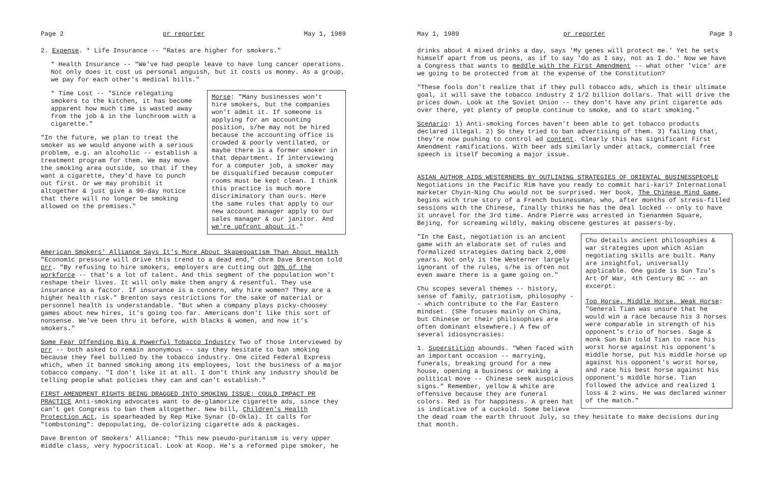Page 2 pr reporter May 1, 1989
2. Expense. * Life Insurance -- "Rates are higher for smokers."
* Health Insurance -- "We've had people leave to have lung cancer operations. Not only does it cost us personal anguish, but it costs us money. As a group, we pay for each other's medical bills."
Morse: "Many businesses won't hire smokers, but the companies won't admit it. If someone is applying for an accounting position, s/he may not be hired because the accounting office is crowded & poorly ventilated, or maybe there is a former smoker in that department. If interviewing for a computer job, a smoker may be disqualified because computer rooms must be kept clean. I think this practice is much more discriminatory than ours. Here the same rules that apply to our new account manager apply to our sales manager & our janitor. And we're upfront about it."
* Time Lost -- "Since relegating smokers to the kitchen, it has become apparent how much time is wasted away from the job & in the lunchroom with a cigarette."
"In the future, we plan to treat the smoker as we would anyone with a serious problem, e.g. an alcoholic -- establish a treatment program for them. We may move the smoking area outside, so that if they want a cigarette, they'd have to punch out first. Or we may prohibit it altogether & just give a 90-day notice that there will no longer be smoking allowed on the premises."
American Smokers' Alliance Says It's More About Skapegoatism Than About Health "Economic pressure will drive this trend to a dead end," chrm Dave Brenton told prr. "By refusing to hire smokers, employers are cutting out 30% of the workforce -- that's a lot of talent. And this segment of the population won't reshape their lives. It will only make them angry & resentful. They use insurance as a factor. If insurance is a concern, why hire women? They are a higher health risk." Brenton says restrictions for the sake of material or personnel health is understandable. "But when a company plays picky-choosey games about new hires, it's going too far. Americans don't like this sort of nonsense. We've been thru it before, with blacks & women, and now it's smokers."
Some Fear Offending Big & Powerful Tobacco Industry Two of those interviewed by prr -- both asked to remain anonymous -- say they hesitate to ban smoking because they feel bullied by the tobacco industry. One cited Federal Express which, when it banned smoking among its employees, lost the business of a major tobacco company. "I don't like it at all. I don't think any industry should be telling people what policies they can and can't establish."
FIRST AMENDMENT RIGHTS BEING DRAGGED INTO SMOKING ISSUE; COULD IMPACT PR PRACTICE Anti-smoking advocates want to de-glamorize cigarette ads, since they can't get Congress to ban them altogether. New bill, Children's Health Protection Act, is spearheaded by Rep Mike Synar (D-Okla). It calls for "tombstoning": depopulating, de-colorizing cigarette ads & packages.
Dave Brenton of Smokers' Alliance: "This new pseudo-puritanism is very upper middle class, very hypocritical. Look at Koop. He's a reformed pipe smoker, he
May 1, 1989 pr reporter Page 3
drinks about 4 mixed drinks a day, says 'My genes will protect me.' Yet he sets himself apart from us peons, as if to say 'do as I say, not as I do.' Now we have a Congress that wants to meddle with the First Amendment -- what other 'vice' are we going to be protected from at the expense of the Constitution?
"These fools don't realize that if they pull tobacco ads, which is their ultimate goal, it will save the tobacco industry 2 1/2 billion dollars. That will drive the prices down. Look at the Soviet Union -- they don't have any print cigarette ads over there, yet plenty of people continue to smoke, and to start smoking."
Scenario: 1) Anti-smoking forces haven't been able to get tobacco products declared illegal. 2) So they tried to ban advertising of them. 3) failing that, they're now pushing to control ad content. Clearly this has significant First Amendment ramifications. With beer ads similarly under attack, commercial free speech is itself becoming a major issue.
ASIAN AUTHOR AIDS WESTERNERS BY OUTLINING STRATEGIES OF ORIENTAL BUSINESSPEOPLE Negotiations in the Pacific Rim have you ready to commit hari-kari? International marketer Chyin-Ning Chu would not be surprised. Her book, The Chinese Mind Game, begins with true story of a French businessman, who, after months of stress-filled sessions with the Chinese, finally thinks he has the deal locked -- only to have it unravel for the 3rd time. Andre Pierre was arrested in Tienanmen Square, Bejing, for screaming wildly, making obscene gestures at passers-by.
Chu details ancient philosophies & war strategies upon which Asian negotiating skills are built. Many are insightful, universally applicable. One guide is Sun Tzu's Art Of War, 4th Century BC -- an excerpt:
Top Horse, Middle Horse, Weak Horse: "General Tian was unsure that he would win a race because his 3 horses were comparable in strength of his opponent's trio of horses. Sage & monk Sun Bin told Tian to race his worst horse against his opponent's middle horse, put his middle horse up against his opponent's worst horse, and race his best horse against his opponent's middle horse. Tian followed the advice and realized 1 loss & 2 wins. He was declared winner of the match."
"In the East, negotiation is an ancient game with an elaborate set of rules and formalized strategies dating back 2,000 years. Not only is the Westerner largely ignorant of the rules, s/he is often not even aware there is a game going on."
Chu scopes several themes -- history, sense of family, patriotism, philosophy -- which contribute to the Far Eastern mindset. (She focuses mainly on China, but Chinese or their philosophies are often dominant elsewhere.) A few of several idiosyncrasies:
1. Superstition abounds. "When faced with an important occasion -- marrying, funerals, breaking ground for a new house, opening a business or making a political move -- Chinese seek auspicious signs." Remember, yellow & white are offensive because they are funeral colors. Red is for happiness. A green hat is indicative of a cuckold. Some believe the dead roam the earth thruout July, so they hesitate to make decisions during that month.